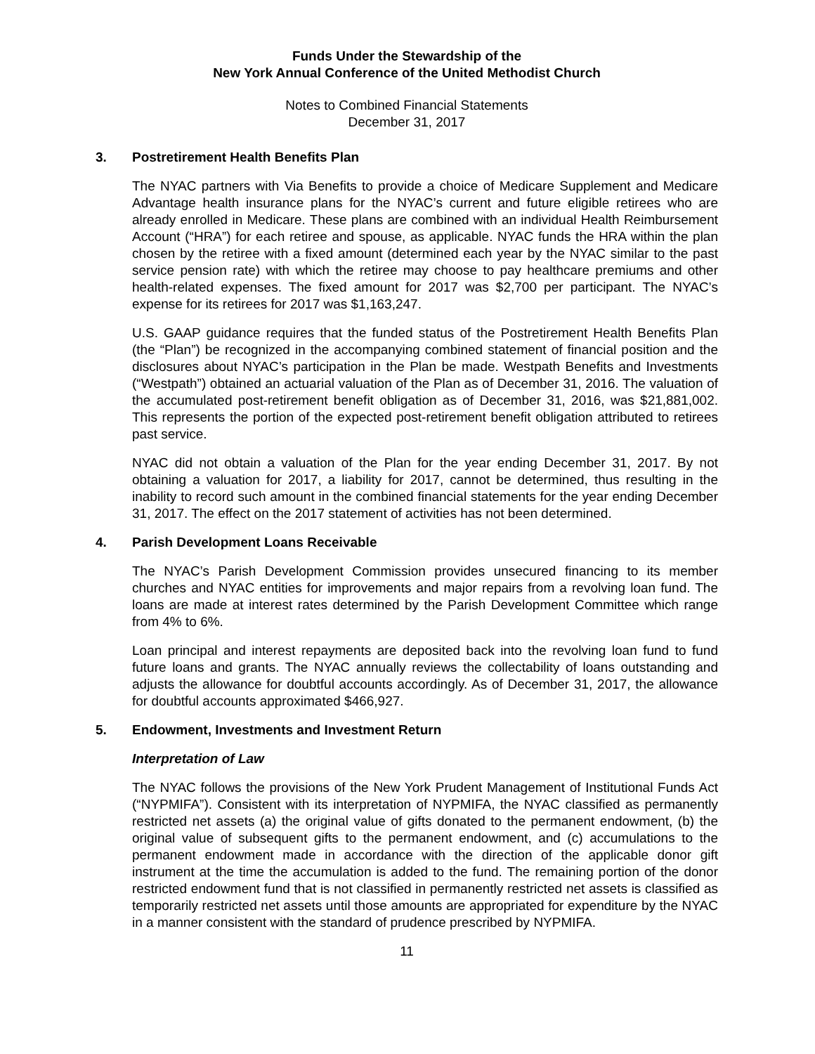Funds Under the Stewardship of the
New York Annual Conference of the United Methodist Church
Notes to Combined Financial Statements
December 31, 2017
3. Postretirement Health Benefits Plan
The NYAC partners with Via Benefits to provide a choice of Medicare Supplement and Medicare Advantage health insurance plans for the NYAC’s current and future eligible retirees who are already enrolled in Medicare. These plans are combined with an individual Health Reimbursement Account (“HRA”) for each retiree and spouse, as applicable. NYAC funds the HRA within the plan chosen by the retiree with a fixed amount (determined each year by the NYAC similar to the past service pension rate) with which the retiree may choose to pay healthcare premiums and other health-related expenses. The fixed amount for 2017 was $2,700 per participant. The NYAC’s expense for its retirees for 2017 was $1,163,247.
U.S. GAAP guidance requires that the funded status of the Postretirement Health Benefits Plan (the “Plan”) be recognized in the accompanying combined statement of financial position and the disclosures about NYAC’s participation in the Plan be made. Westpath Benefits and Investments (“Westpath”) obtained an actuarial valuation of the Plan as of December 31, 2016. The valuation of the accumulated post-retirement benefit obligation as of December 31, 2016, was $21,881,002. This represents the portion of the expected post-retirement benefit obligation attributed to retirees past service.
NYAC did not obtain a valuation of the Plan for the year ending December 31, 2017. By not obtaining a valuation for 2017, a liability for 2017, cannot be determined, thus resulting in the inability to record such amount in the combined financial statements for the year ending December 31, 2017. The effect on the 2017 statement of activities has not been determined.
4. Parish Development Loans Receivable
The NYAC’s Parish Development Commission provides unsecured financing to its member churches and NYAC entities for improvements and major repairs from a revolving loan fund. The loans are made at interest rates determined by the Parish Development Committee which range from 4% to 6%.
Loan principal and interest repayments are deposited back into the revolving loan fund to fund future loans and grants. The NYAC annually reviews the collectability of loans outstanding and adjusts the allowance for doubtful accounts accordingly. As of December 31, 2017, the allowance for doubtful accounts approximated $466,927.
5. Endowment, Investments and Investment Return
Interpretation of Law
The NYAC follows the provisions of the New York Prudent Management of Institutional Funds Act (“NYPMIFA”). Consistent with its interpretation of NYPMIFA, the NYAC classified as permanently restricted net assets (a) the original value of gifts donated to the permanent endowment, (b) the original value of subsequent gifts to the permanent endowment, and (c) accumulations to the permanent endowment made in accordance with the direction of the applicable donor gift instrument at the time the accumulation is added to the fund. The remaining portion of the donor restricted endowment fund that is not classified in permanently restricted net assets is classified as temporarily restricted net assets until those amounts are appropriated for expenditure by the NYAC in a manner consistent with the standard of prudence prescribed by NYPMIFA.
11